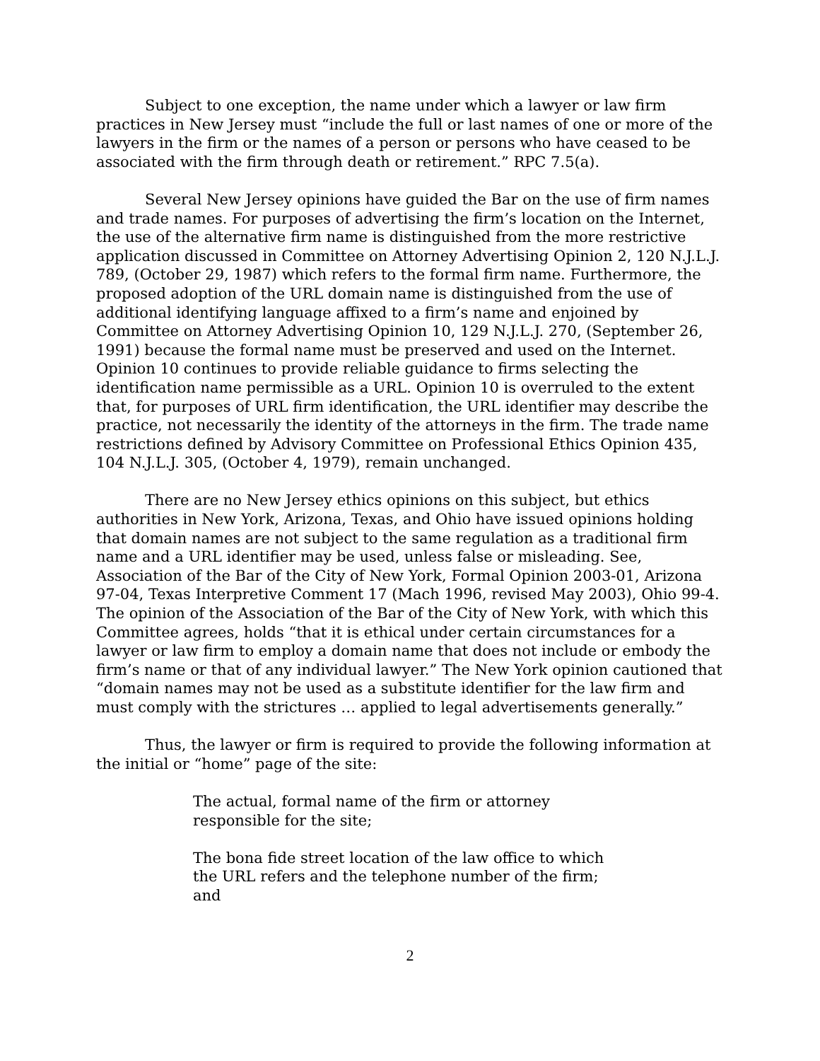Subject to one exception, the name under which a lawyer or law firm practices in New Jersey must “include the full or last names of one or more of the lawyers in the firm or the names of a person or persons who have ceased to be associated with the firm through death or retirement.” RPC 7.5(a).
Several New Jersey opinions have guided the Bar on the use of firm names and trade names. For purposes of advertising the firm’s location on the Internet, the use of the alternative firm name is distinguished from the more restrictive application discussed in Committee on Attorney Advertising Opinion 2, 120 N.J.L.J. 789, (October 29, 1987) which refers to the formal firm name. Furthermore, the proposed adoption of the URL domain name is distinguished from the use of additional identifying language affixed to a firm’s name and enjoined by Committee on Attorney Advertising Opinion 10, 129 N.J.L.J. 270, (September 26, 1991) because the formal name must be preserved and used on the Internet. Opinion 10 continues to provide reliable guidance to firms selecting the identification name permissible as a URL. Opinion 10 is overruled to the extent that, for purposes of URL firm identification, the URL identifier may describe the practice, not necessarily the identity of the attorneys in the firm. The trade name restrictions defined by Advisory Committee on Professional Ethics Opinion 435, 104 N.J.L.J. 305, (October 4, 1979), remain unchanged.
There are no New Jersey ethics opinions on this subject, but ethics authorities in New York, Arizona, Texas, and Ohio have issued opinions holding that domain names are not subject to the same regulation as a traditional firm name and a URL identifier may be used, unless false or misleading. See, Association of the Bar of the City of New York, Formal Opinion 2003-01, Arizona 97-04, Texas Interpretive Comment 17 (Mach 1996, revised May 2003), Ohio 99-4. The opinion of the Association of the Bar of the City of New York, with which this Committee agrees, holds “that it is ethical under certain circumstances for a lawyer or law firm to employ a domain name that does not include or embody the firm’s name or that of any individual lawyer.” The New York opinion cautioned that “domain names may not be used as a substitute identifier for the law firm and must comply with the strictures … applied to legal advertisements generally.”
Thus, the lawyer or firm is required to provide the following information at the initial or “home” page of the site:
The actual, formal name of the firm or attorney responsible for the site;
The bona fide street location of the law office to which the URL refers and the telephone number of the firm; and
2